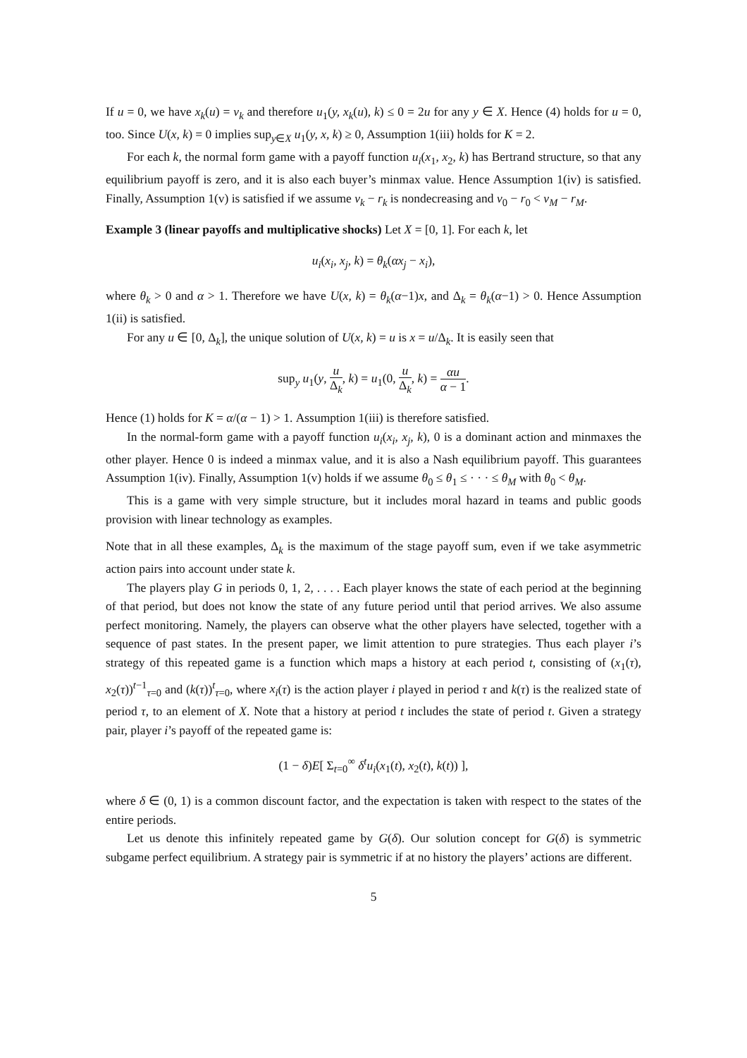If u = 0, we have x<sub>k</sub>(u) = v<sub>k</sub> and therefore u<sub>1</sub>(y, x<sub>k</sub>(u), k) ≤ 0 = 2u for any y ∈ X. Hence (4) holds for u = 0, too. Since U(x, k) = 0 implies sup<sub>y∈X</sub> u<sub>1</sub>(y, x, k) ≥ 0, Assumption 1(iii) holds for K = 2.
For each k, the normal form game with a payoff function u<sub>i</sub>(x<sub>1</sub>, x<sub>2</sub>, k) has Bertrand structure, so that any equilibrium payoff is zero, and it is also each buyer’s minmax value. Hence Assumption 1(iv) is satisfied. Finally, Assumption 1(v) is satisfied if we assume v<sub>k</sub> − r<sub>k</sub> is nondecreasing and v<sub>0</sub> − r<sub>0</sub> < v<sub>M</sub> − r<sub>M</sub>.
Example 3 (linear payoffs and multiplicative shocks) Let X = [0, 1]. For each k, let
u<sub>i</sub>(x<sub>i</sub>, x<sub>j</sub>, k) = θ<sub>k</sub>(αx<sub>j</sub> − x<sub>i</sub>),
where θ<sub>k</sub> > 0 and α > 1. Therefore we have U(x, k) = θ<sub>k</sub>(α−1)x, and Δ<sub>k</sub> = θ<sub>k</sub>(α−1) > 0. Hence Assumption 1(ii) is satisfied.
For any u ∈ [0, Δ<sub>k</sub>], the unique solution of U(x, k) = u is x = u/Δ<sub>k</sub>. It is easily seen that
sup<sub>y</sub> u<sub>1</sub>(y, u Δ<sub>k</sub>, k) = u<sub>1</sub>(0, u Δ<sub>k</sub>, k) = αu α − 1.
Hence (1) holds for K = α/(α − 1) > 1. Assumption 1(iii) is therefore satisfied.
In the normal-form game with a payoff function u<sub>i</sub>(x<sub>i</sub>, x<sub>j</sub>, k), 0 is a dominant action and minmaxes the other player. Hence 0 is indeed a minmax value, and it is also a Nash equilibrium payoff. This guarantees Assumption 1(iv). Finally, Assumption 1(v) holds if we assume θ<sub>0</sub> ≤ θ<sub>1</sub> ≤ · · · ≤ θ<sub>M</sub> with θ<sub>0</sub> < θ<sub>M</sub>.
This is a game with very simple structure, but it includes moral hazard in teams and public goods provision with linear technology as examples.
Note that in all these examples, Δ<sub>k</sub> is the maximum of the stage payoff sum, even if we take asymmetric action pairs into account under state k.
The players play G in periods 0, 1, 2, . . . . Each player knows the state of each period at the beginning of that period, but does not know the state of any future period until that period arrives. We also assume perfect monitoring. Namely, the players can observe what the other players have selected, together with a sequence of past states. In the present paper, we limit attention to pure strategies. Thus each player i’s strategy of this repeated game is a function which maps a history at each period t, consisting of (x<sub>1</sub>(τ), x<sub>2</sub>(τ))<sup>t−1</sup><sub>τ=0</sub> and (k(τ))<sup>t</sup><sub>τ=0</sub>, where x<sub>i</sub>(τ) is the action player i played in period τ and k(τ) is the realized state of period τ, to an element of X. Note that a history at period t includes the state of period t. Given a strategy pair, player i’s payoff of the repeated game is:
(1 − δ)E[ Σ<sub>t=0</sub><sup>∞</sup> δ<sup>t</sup>u<sub>i</sub>(x<sub>1</sub>(t), x<sub>2</sub>(t), k(t)) ],
where δ ∈ (0, 1) is a common discount factor, and the expectation is taken with respect to the states of the entire periods.
Let us denote this infinitely repeated game by G(δ). Our solution concept for G(δ) is symmetric subgame perfect equilibrium. A strategy pair is symmetric if at no history the players’ actions are different.
5